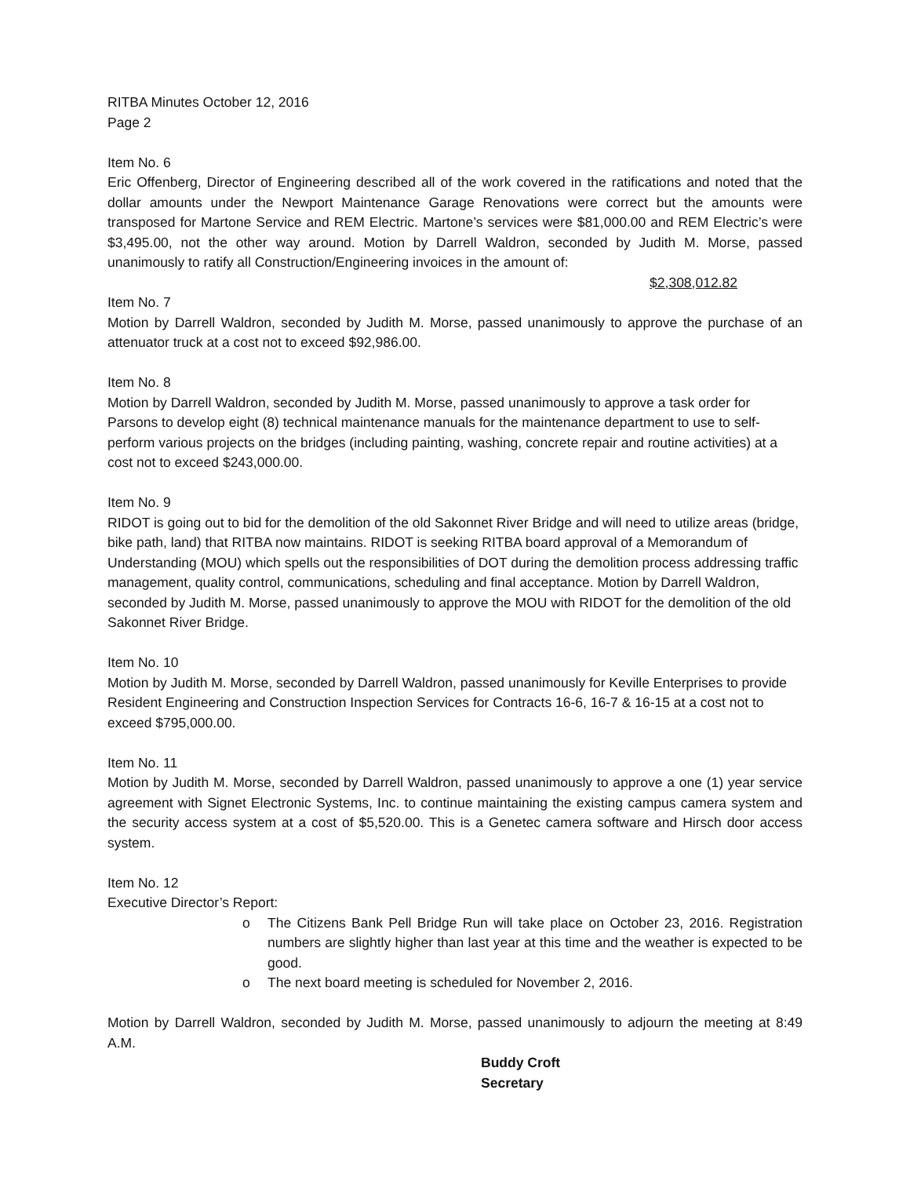RITBA Minutes October 12, 2016
Page 2
Item No. 6
Eric Offenberg, Director of Engineering described all of the work covered in the ratifications and noted that the dollar amounts under the Newport Maintenance Garage Renovations were correct but the amounts were transposed for Martone Service and REM Electric. Martone’s services were $81,000.00 and REM Electric’s were $3,495.00, not the other way around. Motion by Darrell Waldron, seconded by Judith M. Morse, passed unanimously to ratify all Construction/Engineering invoices in the amount of:
$2,308,012.82
Item No. 7
Motion by Darrell Waldron, seconded by Judith M. Morse, passed unanimously to approve the purchase of an attenuator truck at a cost not to exceed $92,986.00.
Item No. 8
Motion by Darrell Waldron, seconded by Judith M. Morse, passed unanimously to approve a task order for Parsons to develop eight (8) technical maintenance manuals for the maintenance department to use to self-perform various projects on the bridges (including painting, washing, concrete repair and routine activities) at a cost not to exceed $243,000.00.
Item No. 9
RIDOT is going out to bid for the demolition of the old Sakonnet River Bridge and will need to utilize areas (bridge, bike path, land) that RITBA now maintains. RIDOT is seeking RITBA board approval of a Memorandum of Understanding (MOU) which spells out the responsibilities of DOT during the demolition process addressing traffic management, quality control, communications, scheduling and final acceptance. Motion by Darrell Waldron, seconded by Judith M. Morse, passed unanimously to approve the MOU with RIDOT for the demolition of the old Sakonnet River Bridge.
Item No. 10
Motion by Judith M. Morse, seconded by Darrell Waldron, passed unanimously for Keville Enterprises to provide Resident Engineering and Construction Inspection Services for Contracts 16-6, 16-7 & 16-15 at a cost not to exceed $795,000.00.
Item No. 11
Motion by Judith M. Morse, seconded by Darrell Waldron, passed unanimously to approve a one (1) year service agreement with Signet Electronic Systems, Inc. to continue maintaining the existing campus camera system and the security access system at a cost of $5,520.00. This is a Genetec camera software and Hirsch door access system.
Item No. 12
Executive Director’s Report:
o The Citizens Bank Pell Bridge Run will take place on October 23, 2016. Registration numbers are slightly higher than last year at this time and the weather is expected to be good.
o The next board meeting is scheduled for November 2, 2016.
Motion by Darrell Waldron, seconded by Judith M. Morse, passed unanimously to adjourn the meeting at 8:49 A.M.
Buddy Croft
Secretary